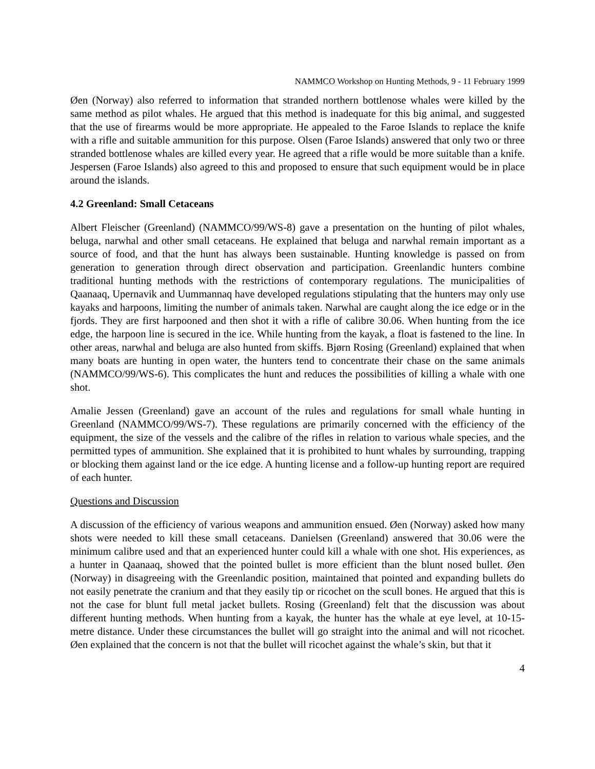NAMMCO Workshop on Hunting Methods, 9 - 11 February 1999
Øen (Norway) also referred to information that stranded northern bottlenose whales were killed by the same method as pilot whales. He argued that this method is inadequate for this big animal, and suggested that the use of firearms would be more appropriate. He appealed to the Faroe Islands to replace the knife with a rifle and suitable ammunition for this purpose. Olsen (Faroe Islands) answered that only two or three stranded bottlenose whales are killed every year. He agreed that a rifle would be more suitable than a knife. Jespersen (Faroe Islands) also agreed to this and proposed to ensure that such equipment would be in place around the islands.
4.2 Greenland: Small Cetaceans
Albert Fleischer (Greenland) (NAMMCO/99/WS-8) gave a presentation on the hunting of pilot whales, beluga, narwhal and other small cetaceans. He explained that beluga and narwhal remain important as a source of food, and that the hunt has always been sustainable. Hunting knowledge is passed on from generation to generation through direct observation and participation. Greenlandic hunters combine traditional hunting methods with the restrictions of contemporary regulations. The municipalities of Qaanaaq, Upernavik and Uummannaq have developed regulations stipulating that the hunters may only use kayaks and harpoons, limiting the number of animals taken. Narwhal are caught along the ice edge or in the fjords. They are first harpooned and then shot it with a rifle of calibre 30.06. When hunting from the ice edge, the harpoon line is secured in the ice. While hunting from the kayak, a float is fastened to the line. In other areas, narwhal and beluga are also hunted from skiffs. Bjørn Rosing (Greenland) explained that when many boats are hunting in open water, the hunters tend to concentrate their chase on the same animals (NAMMCO/99/WS-6). This complicates the hunt and reduces the possibilities of killing a whale with one shot.
Amalie Jessen (Greenland) gave an account of the rules and regulations for small whale hunting in Greenland (NAMMCO/99/WS-7). These regulations are primarily concerned with the efficiency of the equipment, the size of the vessels and the calibre of the rifles in relation to various whale species, and the permitted types of ammunition. She explained that it is prohibited to hunt whales by surrounding, trapping or blocking them against land or the ice edge. A hunting license and a follow-up hunting report are required of each hunter.
Questions and Discussion
A discussion of the efficiency of various weapons and ammunition ensued. Øen (Norway) asked how many shots were needed to kill these small cetaceans. Danielsen (Greenland) answered that 30.06 were the minimum calibre used and that an experienced hunter could kill a whale with one shot. His experiences, as a hunter in Qaanaaq, showed that the pointed bullet is more efficient than the blunt nosed bullet. Øen (Norway) in disagreeing with the Greenlandic position, maintained that pointed and expanding bullets do not easily penetrate the cranium and that they easily tip or ricochet on the scull bones. He argued that this is not the case for blunt full metal jacket bullets. Rosing (Greenland) felt that the discussion was about different hunting methods. When hunting from a kayak, the hunter has the whale at eye level, at 10-15-metre distance. Under these circumstances the bullet will go straight into the animal and will not ricochet. Øen explained that the concern is not that the bullet will ricochet against the whale’s skin, but that it
4